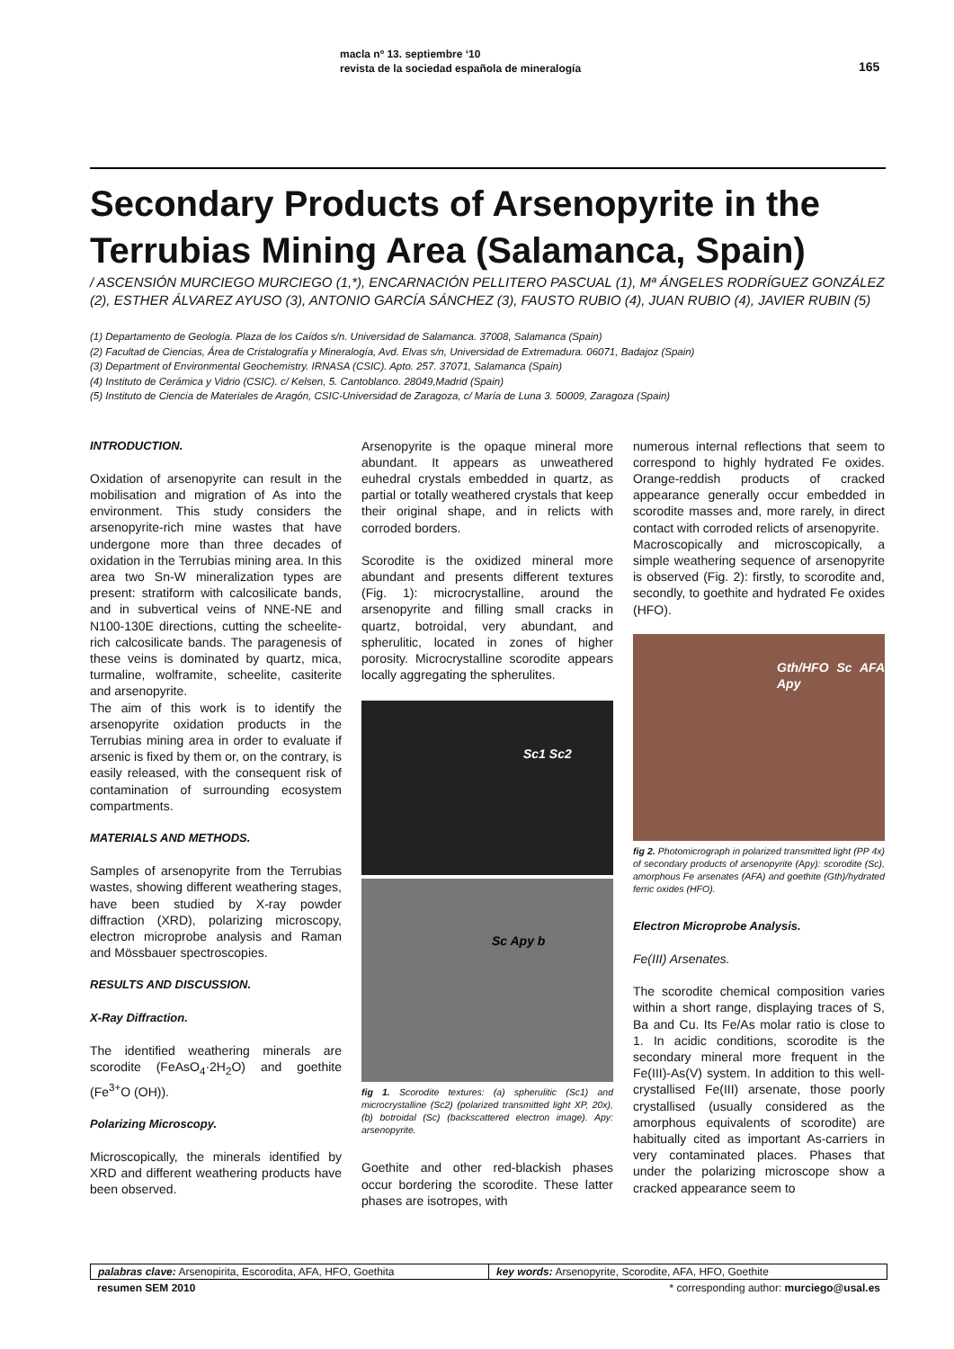macla nº 13. septiembre ‘10
revista de la sociedad española de mineralogía
165
Secondary Products of Arsenopyrite in the Terrubias Mining Area (Salamanca, Spain)
/ ASCENSIÓN MURCIEGO MURCIEGO (1,*), ENCARNACIÓN PELLITERO PASCUAL (1), Mª ÁNGELES RODRÍGUEZ GONZÁLEZ (2), ESTHER ÁLVAREZ AYUSO (3), ANTONIO GARCÍA SÁNCHEZ (3), FAUSTO RUBIO (4), JUAN RUBIO (4), JAVIER RUBIN (5)
(1) Departamento de Geología. Plaza de los Caídos s/n. Universidad de Salamanca. 37008, Salamanca (Spain)
(2) Facultad de Ciencias, Área de Cristalografía y Mineralogía, Avd. Elvas s/n, Universidad de Extremadura. 06071, Badajoz (Spain)
(3) Department of Environmental Geochemistry. IRNASA (CSIC). Apto. 257. 37071, Salamanca (Spain)
(4) Instituto de Cerámica y Vidrio (CSIC). c/ Kelsen, 5. Cantoblanco. 28049,Madrid (Spain)
(5) Instituto de Ciencia de Materiales de Aragón, CSIC-Universidad de Zaragoza, c/ María de Luna 3. 50009, Zaragoza (Spain)
INTRODUCTION.
Oxidation of arsenopyrite can result in the mobilisation and migration of As into the environment. This study considers the arsenopyrite-rich mine wastes that have undergone more than three decades of oxidation in the Terrubias mining area. In this area two Sn-W mineralization types are present: stratiform with calcosilicate bands, and in subvertical veins of NNE-NE and N100-130E directions, cutting the scheelite-rich calcosilicate bands. The paragenesis of these veins is dominated by quartz, mica, turmaline, wolframite, scheelite, casiterite and arsenopyrite.
The aim of this work is to identify the arsenopyrite oxidation products in the Terrubias mining area in order to evaluate if arsenic is fixed by them or, on the contrary, is easily released, with the consequent risk of contamination of surrounding ecosystem compartments.
MATERIALS AND METHODS.
Samples of arsenopyrite from the Terrubias wastes, showing different weathering stages, have been studied by X-ray powder diffraction (XRD), polarizing microscopy, electron microprobe analysis and Raman and Mössbauer spectroscopies.
RESULTS AND DISCUSSION.
X-Ray Diffraction.
The identified weathering minerals are scorodite (FeAsO<sub>4</sub>·2H<sub>2</sub>O) and goethite (Fe<sup>3+</sup>O (OH)).
Polarizing Microscopy.
Microscopically, the minerals identified by XRD and different weathering products have been observed.
Arsenopyrite is the opaque mineral more abundant. It appears as unweathered euhedral crystals embedded in quartz, as partial or totally weathered crystals that keep their original shape, and in relicts with corroded borders.
Scorodite is the oxidized mineral more abundant and presents different textures (Fig. 1): microcrystalline, around the arsenopyrite and filling small cracks in quartz, botroidal, very abundant, and spherulitic, located in zones of higher porosity. Microcrystalline scorodite appears locally aggregating the spherulites.
Sc1 Sc2
Sc Apy b
fig 1. Scorodite textures: (a) spherulitic (Sc1) and microcrystalline (Sc2) (polarized transmitted light XP, 20x), (b) botroidal (Sc) (backscattered electron image). Apy: arsenopyrite.
Goethite and other red-blackish phases occur bordering the scorodite. These latter phases are isotropes, with
numerous internal reflections that seem to correspond to highly hydrated Fe oxides. Orange-reddish products of cracked appearance generally occur embedded in scorodite masses and, more rarely, in direct contact with corroded relicts of arsenopyrite.
Macroscopically and microscopically, a simple weathering sequence of arsenopyrite is observed (Fig. 2): firstly, to scorodite and, secondly, to goethite and hydrated Fe oxides (HFO).
Gth/HFO Sc AFA Apy
fig 2. Photomicrograph in polarized transmitted light (PP 4x) of secondary products of arsenopyrite (Apy): scorodite (Sc), amorphous Fe arsenates (AFA) and goethite (Gth)/hydrated ferric oxides (HFO).
Electron Microprobe Analysis.
Fe(III) Arsenates.
The scorodite chemical composition varies within a short range, displaying traces of S, Ba and Cu. Its Fe/As molar ratio is close to 1. In acidic conditions, scorodite is the secondary mineral more frequent in the Fe(III)-As(V) system. In addition to this well-crystallised Fe(III) arsenate, those poorly crystallised (usually considered as the amorphous equivalents of scorodite) are habitually cited as important As-carriers in very contaminated places. Phases that under the polarizing microscope show a cracked appearance seem to
palabras clave: Arsenopirita, Escorodita, AFA, HFO, Goethita
key words: Arsenopyrite, Scorodite, AFA, HFO, Goethite
resumen SEM 2010 * corresponding author: murciego@usal.es